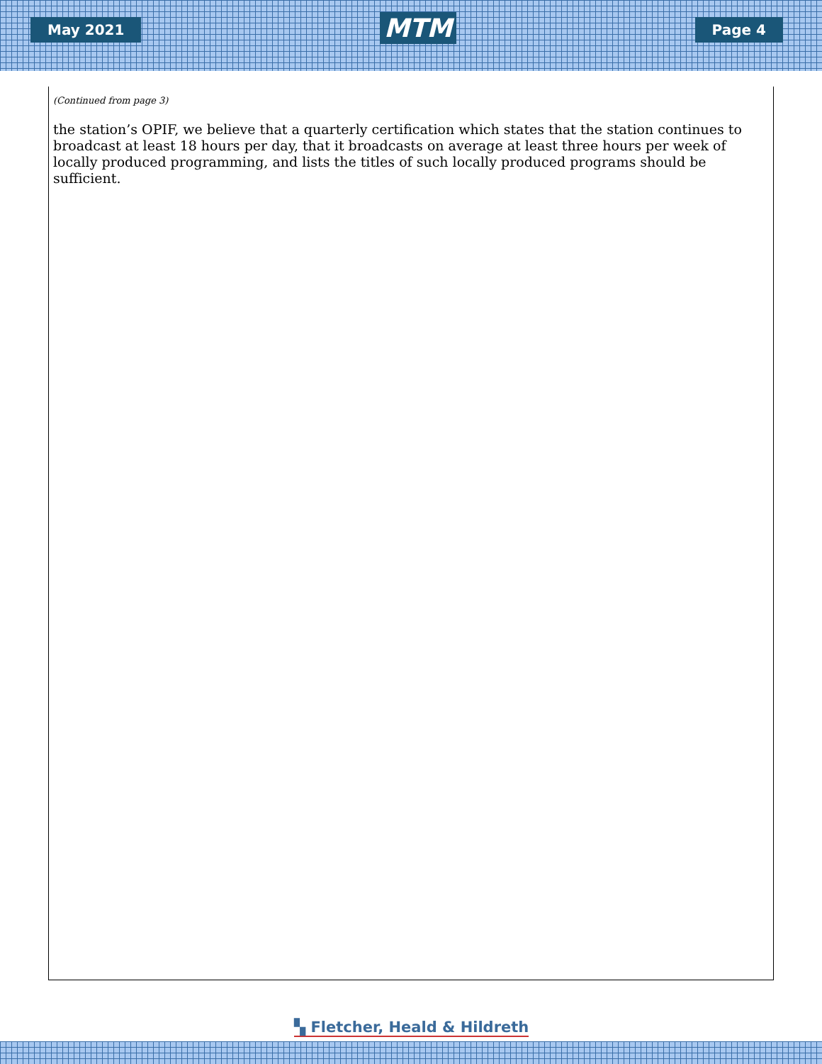May 2021
MTM
Page 4
(Continued from page 3)
the station’s OPIF, we believe that a quarterly certification which states that the station continues to broadcast at least 18 hours per day, that it broadcasts on average at least three hours per week of locally produced programming, and lists the titles of such locally produced programs should be sufficient.
▚ Fletcher, Heald & Hildreth